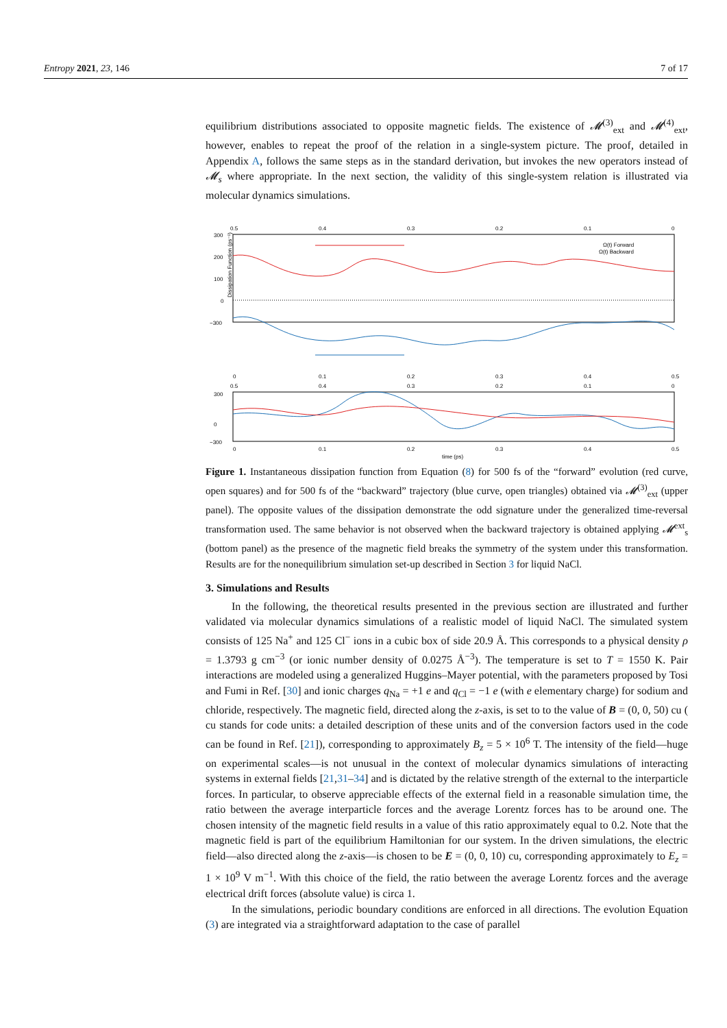Entropy 2021, 23, 146 7 of 17
equilibrium distributions associated to opposite magnetic fields. The existence of 𝓜<sup>(3)</sup><sub>ext</sub> and 𝓜<sup>(4)</sup><sub>ext</sub>, however, enables to repeat the proof of the relation in a single-system picture. The proof, detailed in Appendix A, follows the same steps as in the standard derivation, but invokes the new operators instead of 𝓜<sub>s</sub> where appropriate. In the next section, the validity of this single-system relation is illustrated via molecular dynamics simulations.
0.5
0.4
0.3
0.2
0.1
0
300
200
100
0
−300
Dissipation Function (ps⁻¹)
Ω(t) Forward
Ω(t) Backward
0
0.1
0.2
0.3
0.4
0.5
0.5
0.4
0.3
0.2
0.1
0
300
0
−300
0
0.1
0.2
0.3
0.4
0.5
time (ps)
Figure 1. Instantaneous dissipation function from Equation (8) for 500 fs of the “forward” evolution (red curve, open squares) and for 500 fs of the “backward” trajectory (blue curve, open triangles) obtained via 𝓜<sup>(3)</sup><sub>ext</sub> (upper panel). The opposite values of the dissipation demonstrate the odd signature under the generalized time-reversal transformation used. The same behavior is not observed when the backward trajectory is obtained applying 𝓜<sup>ext</sup><sub>s</sub> (bottom panel) as the presence of the magnetic field breaks the symmetry of the system under this transformation. Results are for the nonequilibrium simulation set-up described in Section 3 for liquid NaCl.
3. Simulations and Results
In the following, the theoretical results presented in the previous section are illustrated and further validated via molecular dynamics simulations of a realistic model of liquid NaCl. The simulated system consists of 125 Na<sup>+</sup> and 125 Cl<sup>−</sup> ions in a cubic box of side 20.9 Å. This corresponds to a physical density ρ = 1.3793 g cm<sup>−3</sup> (or ionic number density of 0.0275 Å<sup>−3</sup>). The temperature is set to T = 1550 K. Pair interactions are modeled using a generalized Huggins–Mayer potential, with the parameters proposed by Tosi and Fumi in Ref. [30] and ionic charges q<sub>Na</sub> = +1 e and q<sub>Cl</sub> = −1 e (with e elementary charge) for sodium and chloride, respectively. The magnetic field, directed along the z-axis, is set to to the value of B = (0, 0, 50) cu ( cu stands for code units: a detailed description of these units and of the conversion factors used in the code can be found in Ref. [21]), corresponding to approximately B<sub>z</sub> = 5 × 10<sup>6</sup> T. The intensity of the field—huge on experimental scales—is not unusual in the context of molecular dynamics simulations of interacting systems in external fields [21,31–34] and is dictated by the relative strength of the external to the interparticle forces. In particular, to observe appreciable effects of the external field in a reasonable simulation time, the ratio between the average interparticle forces and the average Lorentz forces has to be around one. The chosen intensity of the magnetic field results in a value of this ratio approximately equal to 0.2. Note that the magnetic field is part of the equilibrium Hamiltonian for our system. In the driven simulations, the electric field—also directed along the z-axis—is chosen to be E = (0, 0, 10) cu, corresponding approximately to E<sub>z</sub> = 1 × 10<sup>9</sup> V m<sup>−1</sup>. With this choice of the field, the ratio between the average Lorentz forces and the average electrical drift forces (absolute value) is circa 1.
In the simulations, periodic boundary conditions are enforced in all directions. The evolution Equation (3) are integrated via a straightforward adaptation to the case of parallel